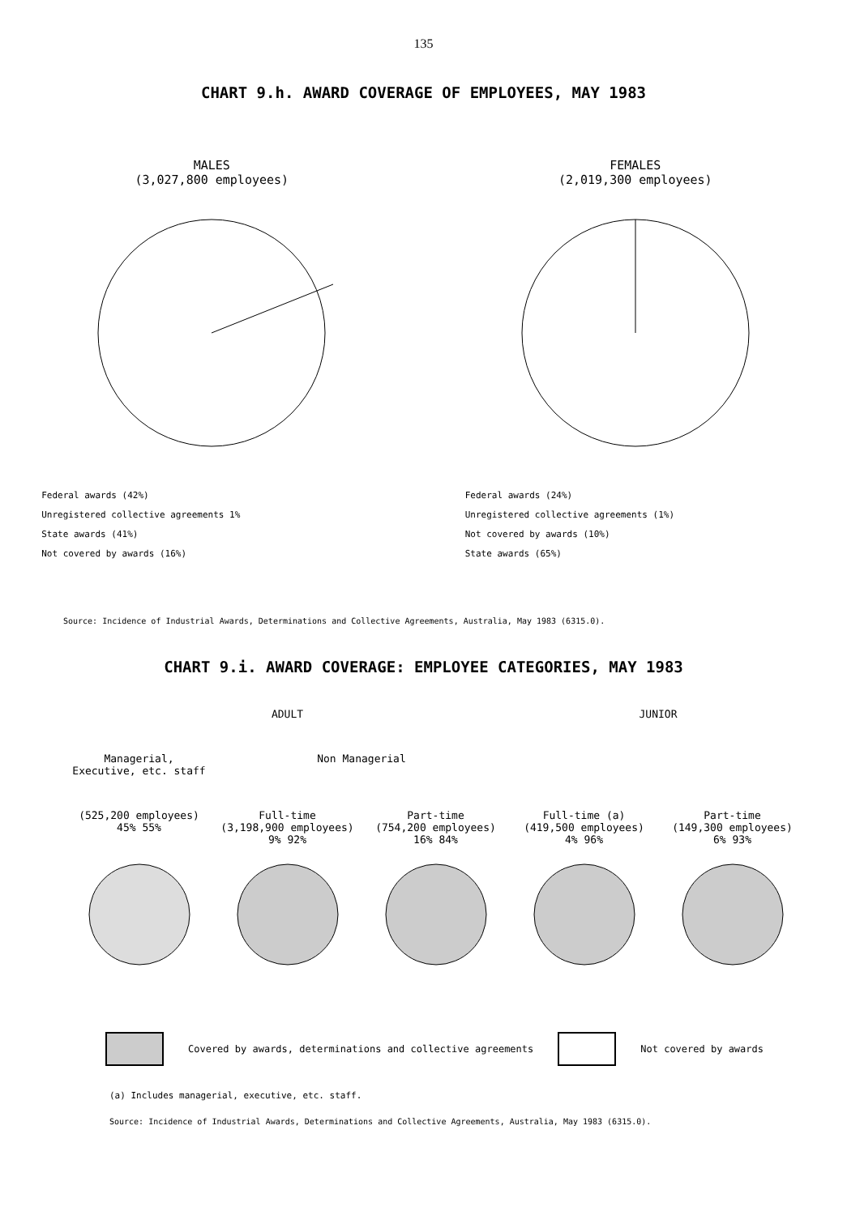135
CHART 9.h. AWARD COVERAGE OF EMPLOYEES, MAY 1983
MALES
(3,027,800 employees)
Federal awards (42%)
Unregistered collective agreements 1%
State awards (41%)
Not covered by awards (16%)
FEMALES
(2,019,300 employees)
Federal awards (24%)
Unregistered collective agreements (1%)
Not covered by awards (10%)
State awards (65%)
Source: Incidence of Industrial Awards, Determinations and Collective Agreements, Australia, May 1983 (6315.0).
CHART 9.i. AWARD COVERAGE: EMPLOYEE CATEGORIES, MAY 1983
ADULT JUNIOR
Managerial,
Executive, etc. staff
Non Managerial
(525,200 employees)
45% 55%
Full-time
(3,198,900 employees)
9% 92%
Part-time
(754,200 employees)
16% 84%
Full-time (a)
(419,500 employees)
4% 96%
Part-time
(149,300 employees)
6% 93%
Covered by awards, determinations and collective agreements
Not covered by awards
(a) Includes managerial, executive, etc. staff.
Source: Incidence of Industrial Awards, Determinations and Collective Agreements, Australia, May 1983 (6315.0).